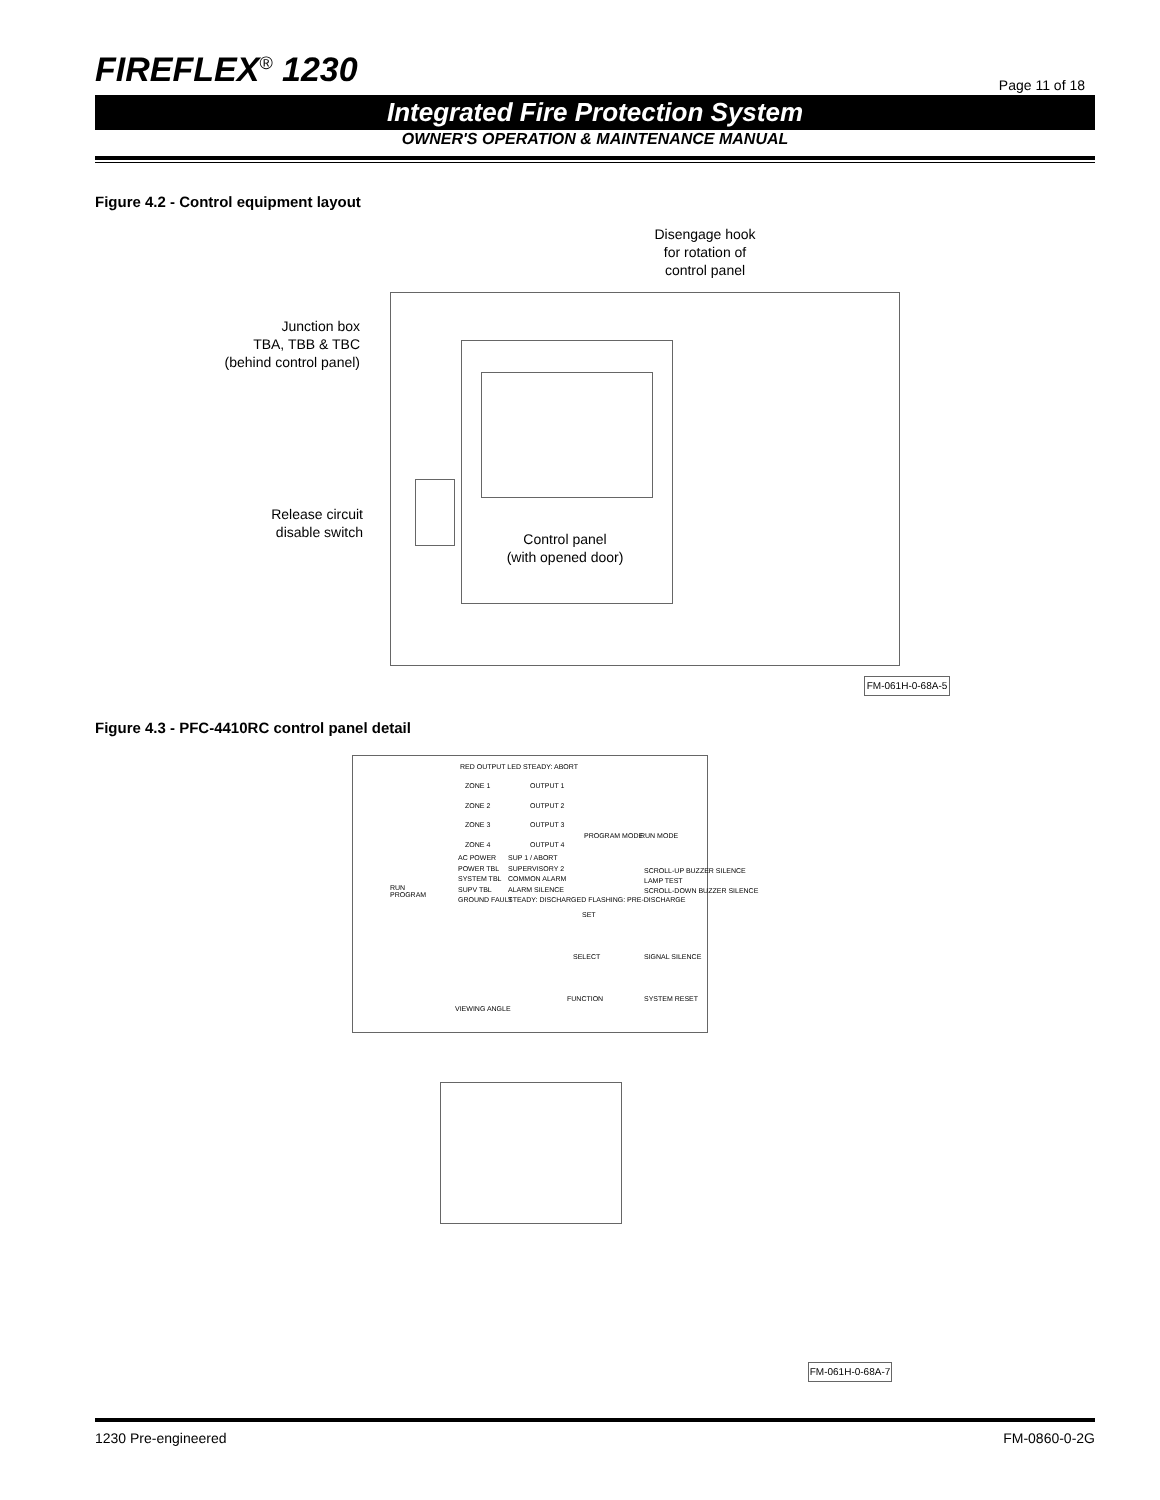FIREFLEX<sup>®</sup> 1230
Page 11 of 18
Integrated Fire Protection System
OWNER'S OPERATION & MAINTENANCE MANUAL
Figure 4.2 - Control equipment layout
Disengage hook
for rotation of
control panel
Junction box
TBA, TBB & TBC
(behind control panel)
Release circuit
disable switch
Control panel
(with opened door)
FM-061H-0-68A-5
Figure 4.3 - PFC-4410RC control panel detail
RED OUTPUT LED STEADY: ABORT
ZONE 1
ZONE 2
ZONE 3
ZONE 4
OUTPUT 1
OUTPUT 2
OUTPUT 3
OUTPUT 4
PROGRAM MODE RUN MODE
AC POWER
POWER TBL
SYSTEM TBL
SUPV TBL
GROUND FAULT
SUP 1 / ABORT
SUPERVISORY 2
COMMON ALARM
ALARM SILENCE
STEADY: DISCHARGED FLASHING: PRE-DISCHARGE
RUN
PROGRAM
SCROLL-UP BUZZER SILENCE
LAMP TEST
SCROLL-DOWN BUZZER SILENCE
SET
SELECT SIGNAL SILENCE
FUNCTION SYSTEM RESET
VIEWING ANGLE
FM-061H-0-68A-7
1230 Pre-engineered FM-0860-0-2G